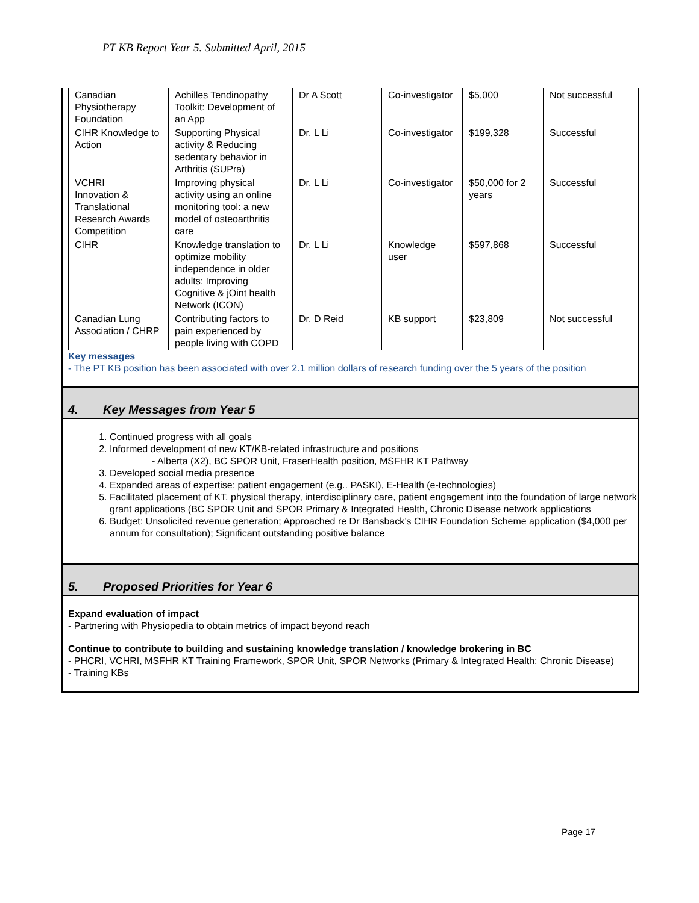PT KB Report Year 5. Submitted April, 2015
| Canadian Physiotherapy Foundation | Achilles Tendinopathy Toolkit: Development of an App | Dr A Scott | Co-investigator | $5,000 | Not successful |
| CIHR Knowledge to Action | Supporting Physical activity & Reducing sedentary behavior in Arthritis (SUPra) | Dr. L Li | Co-investigator | $199,328 | Successful |
| VCHRI Innovation & Translational Research Awards Competition | Improving physical activity using an online monitoring tool: a new model of osteoarthritis care | Dr. L Li | Co-investigator | $50,000 for 2 years | Successful |
| CIHR | Knowledge translation to optimize mobility independence in older adults: Improving Cognitive & jOint health Network (ICON) | Dr. L Li | Knowledge user | $597,868 | Successful |
| Canadian Lung Association / CHRP | Contributing factors to pain experienced by people living with COPD | Dr. D Reid | KB support | $23,809 | Not successful |
Key messages
- The PT KB position has been associated with over 2.1 million dollars of research funding over the 5 years of the position
4. Key Messages from Year 5
1. Continued progress with all goals
2. Informed development of new KT/KB-related infrastructure and positions
- Alberta (X2), BC SPOR Unit, FraserHealth position, MSFHR KT Pathway
3. Developed social media presence
4. Expanded areas of expertise: patient engagement (e.g.. PASKI), E-Health (e-technologies)
5. Facilitated placement of KT, physical therapy, interdisciplinary care, patient engagement into the foundation of large network grant applications (BC SPOR Unit and SPOR Primary & Integrated Health, Chronic Disease network applications
6. Budget: Unsolicited revenue generation; Approached re Dr Bansback’s CIHR Foundation Scheme application ($4,000 per annum for consultation); Significant outstanding positive balance
5. Proposed Priorities for Year 6
Expand evaluation of impact
- Partnering with Physiopedia to obtain metrics of impact beyond reach
Continue to contribute to building and sustaining knowledge translation / knowledge brokering in BC
- PHCRI, VCHRI, MSFHR KT Training Framework, SPOR Unit, SPOR Networks (Primary & Integrated Health; Chronic Disease)
- Training KBs
Page 17